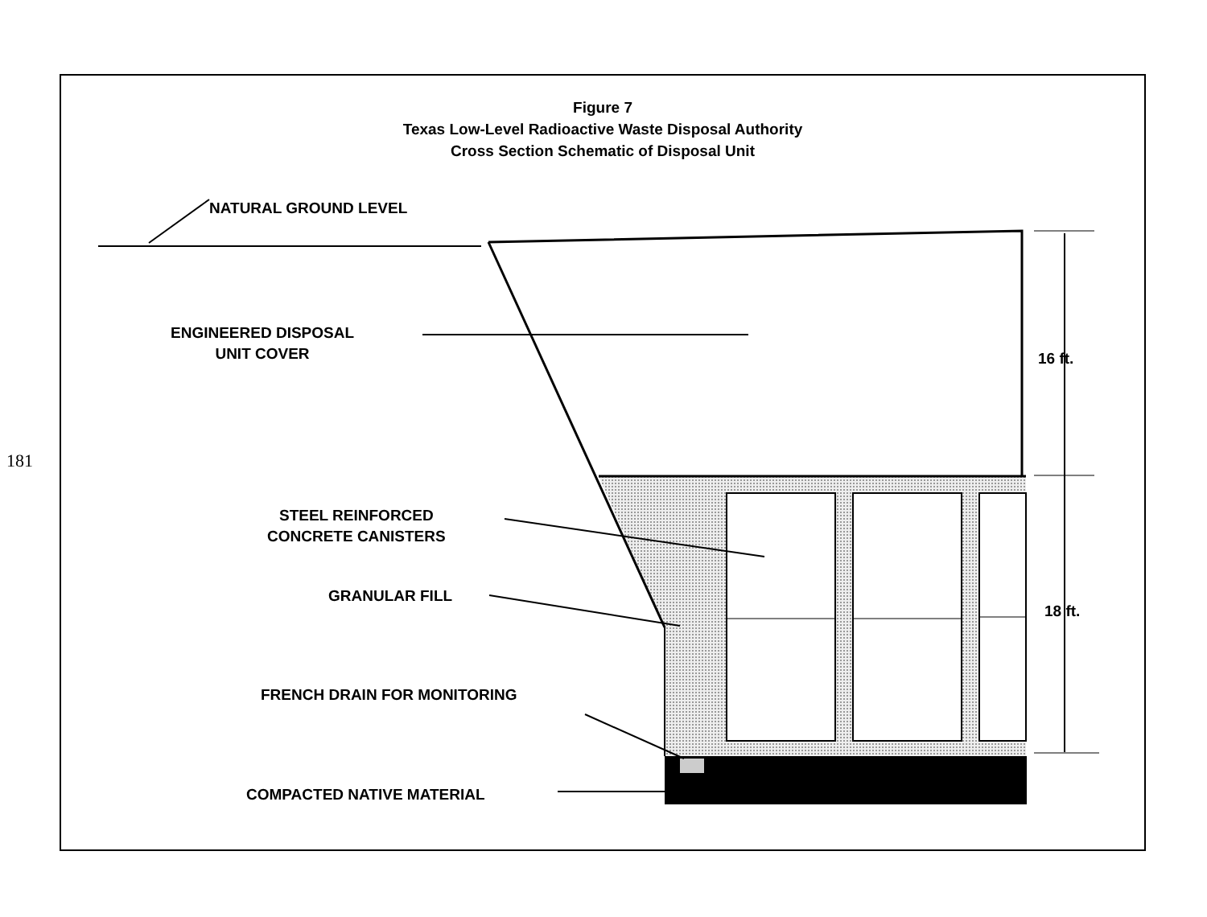181
Figure 7
Texas Low-Level Radioactive Waste Disposal Authority
Cross Section Schematic of Disposal Unit
NATURAL GROUND LEVEL
ENGINEERED DISPOSAL
UNIT COVER
16 ft.
STEEL REINFORCED
CONCRETE CANISTERS
GRANULAR FILL
18 ft.
FRENCH DRAIN FOR MONITORING
COMPACTED NATIVE MATERIAL